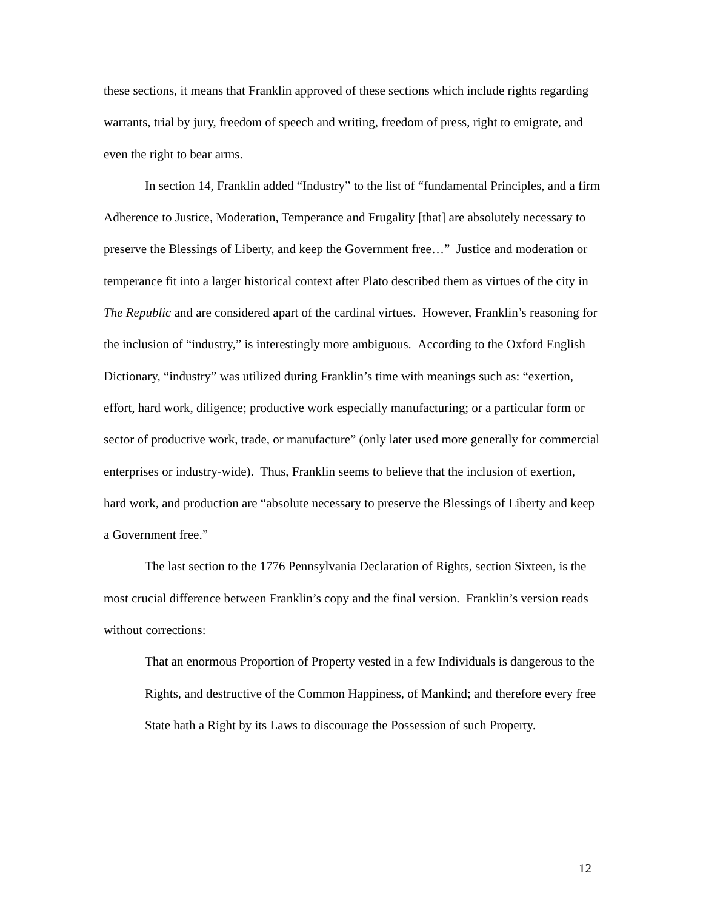these sections, it means that Franklin approved of these sections which include rights regarding warrants, trial by jury, freedom of speech and writing, freedom of press, right to emigrate, and even the right to bear arms.
In section 14, Franklin added “Industry” to the list of “fundamental Principles, and a firm Adherence to Justice, Moderation, Temperance and Frugality [that] are absolutely necessary to preserve the Blessings of Liberty, and keep the Government free…” Justice and moderation or temperance fit into a larger historical context after Plato described them as virtues of the city in The Republic and are considered apart of the cardinal virtues. However, Franklin’s reasoning for the inclusion of “industry,” is interestingly more ambiguous. According to the Oxford English Dictionary, “industry” was utilized during Franklin’s time with meanings such as: “exertion, effort, hard work, diligence; productive work especially manufacturing; or a particular form or sector of productive work, trade, or manufacture” (only later used more generally for commercial enterprises or industry-wide). Thus, Franklin seems to believe that the inclusion of exertion, hard work, and production are “absolute necessary to preserve the Blessings of Liberty and keep a Government free.”
The last section to the 1776 Pennsylvania Declaration of Rights, section Sixteen, is the most crucial difference between Franklin’s copy and the final version. Franklin’s version reads without corrections:
That an enormous Proportion of Property vested in a few Individuals is dangerous to the Rights, and destructive of the Common Happiness, of Mankind; and therefore every free State hath a Right by its Laws to discourage the Possession of such Property.
12